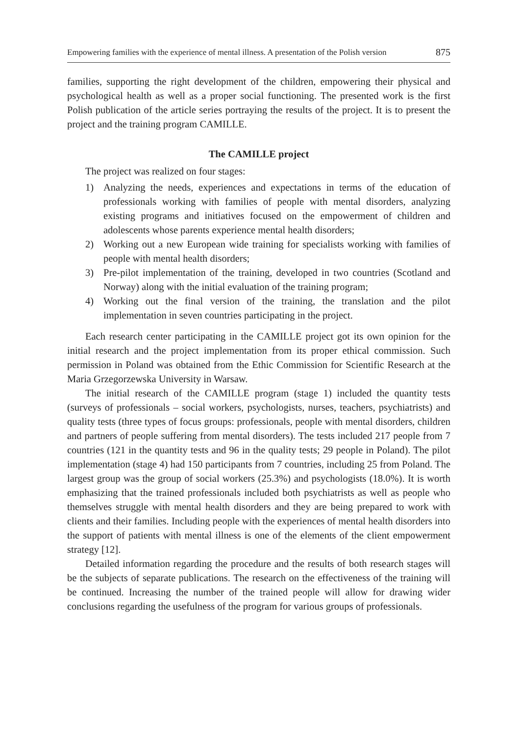Empowering families with the experience of mental illness. A presentation of the Polish version 875
families, supporting the right development of the children, empowering their physical and psychological health as well as a proper social functioning. The presented work is the first Polish publication of the article series portraying the results of the project. It is to present the project and the training program CAMILLE.
The CAMILLE project
The project was realized on four stages:
1) Analyzing the needs, experiences and expectations in terms of the education of professionals working with families of people with mental disorders, analyzing existing programs and initiatives focused on the empowerment of children and adolescents whose parents experience mental health disorders;
2) Working out a new European wide training for specialists working with families of people with mental health disorders;
3) Pre-pilot implementation of the training, developed in two countries (Scotland and Norway) along with the initial evaluation of the training program;
4) Working out the final version of the training, the translation and the pilot implementation in seven countries participating in the project.
Each research center participating in the CAMILLE project got its own opinion for the initial research and the project implementation from its proper ethical commission. Such permission in Poland was obtained from the Ethic Commission for Scientific Research at the Maria Grzegorzewska University in Warsaw.
The initial research of the CAMILLE program (stage 1) included the quantity tests (surveys of professionals – social workers, psychologists, nurses, teachers, psychiatrists) and quality tests (three types of focus groups: professionals, people with mental disorders, children and partners of people suffering from mental disorders). The tests included 217 people from 7 countries (121 in the quantity tests and 96 in the quality tests; 29 people in Poland). The pilot implementation (stage 4) had 150 participants from 7 countries, including 25 from Poland. The largest group was the group of social workers (25.3%) and psychologists (18.0%). It is worth emphasizing that the trained professionals included both psychiatrists as well as people who themselves struggle with mental health disorders and they are being prepared to work with clients and their families. Including people with the experiences of mental health disorders into the support of patients with mental illness is one of the elements of the client empowerment strategy [12].
Detailed information regarding the procedure and the results of both research stages will be the subjects of separate publications. The research on the effectiveness of the training will be continued. Increasing the number of the trained people will allow for drawing wider conclusions regarding the usefulness of the program for various groups of professionals.